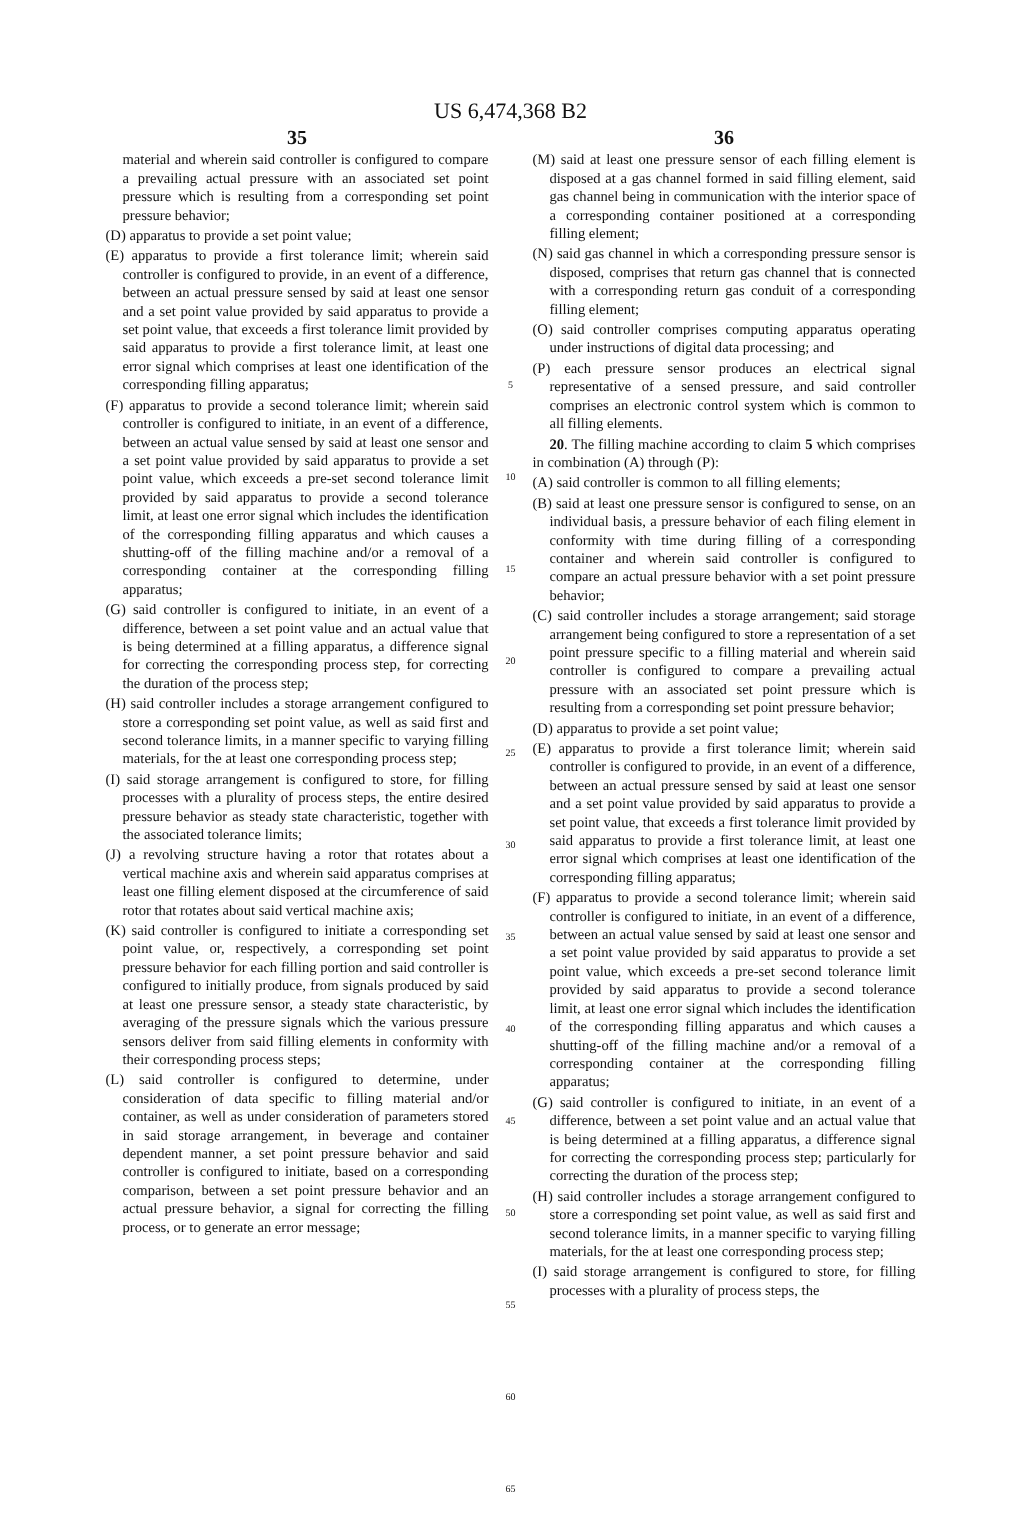US 6,474,368 B2
35
material and wherein said controller is configured to compare a prevailing actual pressure with an associated set point pressure which is resulting from a corresponding set point pressure behavior;
(D) apparatus to provide a set point value;
(E) apparatus to provide a first tolerance limit; wherein said controller is configured to provide, in an event of a difference, between an actual pressure sensed by said at least one sensor and a set point value provided by said apparatus to provide a set point value, that exceeds a first tolerance limit provided by said apparatus to provide a first tolerance limit, at least one error signal which comprises at least one identification of the corresponding filling apparatus;
(F) apparatus to provide a second tolerance limit; wherein said controller is configured to initiate, in an event of a difference, between an actual value sensed by said at least one sensor and a set point value provided by said apparatus to provide a set point value, which exceeds a pre-set second tolerance limit provided by said apparatus to provide a second tolerance limit, at least one error signal which includes the identification of the corresponding filling apparatus and which causes a shutting-off of the filling machine and/or a removal of a corresponding container at the corresponding filling apparatus;
(G) said controller is configured to initiate, in an event of a difference, between a set point value and an actual value that is being determined at a filling apparatus, a difference signal for correcting the corresponding process step, for correcting the duration of the process step;
(H) said controller includes a storage arrangement configured to store a corresponding set point value, as well as said first and second tolerance limits, in a manner specific to varying filling materials, for the at least one corresponding process step;
(I) said storage arrangement is configured to store, for filling processes with a plurality of process steps, the entire desired pressure behavior as steady state characteristic, together with the associated tolerance limits;
(J) a revolving structure having a rotor that rotates about a vertical machine axis and wherein said apparatus comprises at least one filling element disposed at the circumference of said rotor that rotates about said vertical machine axis;
(K) said controller is configured to initiate a corresponding set point value, or, respectively, a corresponding set point pressure behavior for each filling portion and said controller is configured to initially produce, from signals produced by said at least one pressure sensor, a steady state characteristic, by averaging of the pressure signals which the various pressure sensors deliver from said filling elements in conformity with their corresponding process steps;
(L) said controller is configured to determine, under consideration of data specific to filling material and/or container, as well as under consideration of parameters stored in said storage arrangement, in beverage and container dependent manner, a set point pressure behavior and said controller is configured to initiate, based on a corresponding comparison, between a set point pressure behavior and an actual pressure behavior, a signal for correcting the filling process, or to generate an error message;
5
10
15
20
25
30
35
40
45
50
55
60
65
36
(M) said at least one pressure sensor of each filling element is disposed at a gas channel formed in said filling element, said gas channel being in communication with the interior space of a corresponding container positioned at a corresponding filling element;
(N) said gas channel in which a corresponding pressure sensor is disposed, comprises that return gas channel that is connected with a corresponding return gas conduit of a corresponding filling element;
(O) said controller comprises computing apparatus operating under instructions of digital data processing; and
(P) each pressure sensor produces an electrical signal representative of a sensed pressure, and said controller comprises an electronic control system which is common to all filling elements.
20. The filling machine according to claim 5 which comprises in combination (A) through (P):
(A) said controller is common to all filling elements;
(B) said at least one pressure sensor is configured to sense, on an individual basis, a pressure behavior of each filing element in conformity with time during filling of a corresponding container and wherein said controller is configured to compare an actual pressure behavior with a set point pressure behavior;
(C) said controller includes a storage arrangement; said storage arrangement being configured to store a representation of a set point pressure specific to a filling material and wherein said controller is configured to compare a prevailing actual pressure with an associated set point pressure which is resulting from a corresponding set point pressure behavior;
(D) apparatus to provide a set point value;
(E) apparatus to provide a first tolerance limit; wherein said controller is configured to provide, in an event of a difference, between an actual pressure sensed by said at least one sensor and a set point value provided by said apparatus to provide a set point value, that exceeds a first tolerance limit provided by said apparatus to provide a first tolerance limit, at least one error signal which comprises at least one identification of the corresponding filling apparatus;
(F) apparatus to provide a second tolerance limit; wherein said controller is configured to initiate, in an event of a difference, between an actual value sensed by said at least one sensor and a set point value provided by said apparatus to provide a set point value, which exceeds a pre-set second tolerance limit provided by said apparatus to provide a second tolerance limit, at least one error signal which includes the identification of the corresponding filling apparatus and which causes a shutting-off of the filling machine and/or a removal of a corresponding container at the corresponding filling apparatus;
(G) said controller is configured to initiate, in an event of a difference, between a set point value and an actual value that is being determined at a filling apparatus, a difference signal for correcting the corresponding process step; particularly for correcting the duration of the process step;
(H) said controller includes a storage arrangement configured to store a corresponding set point value, as well as said first and second tolerance limits, in a manner specific to varying filling materials, for the at least one corresponding process step;
(I) said storage arrangement is configured to store, for filling processes with a plurality of process steps, the